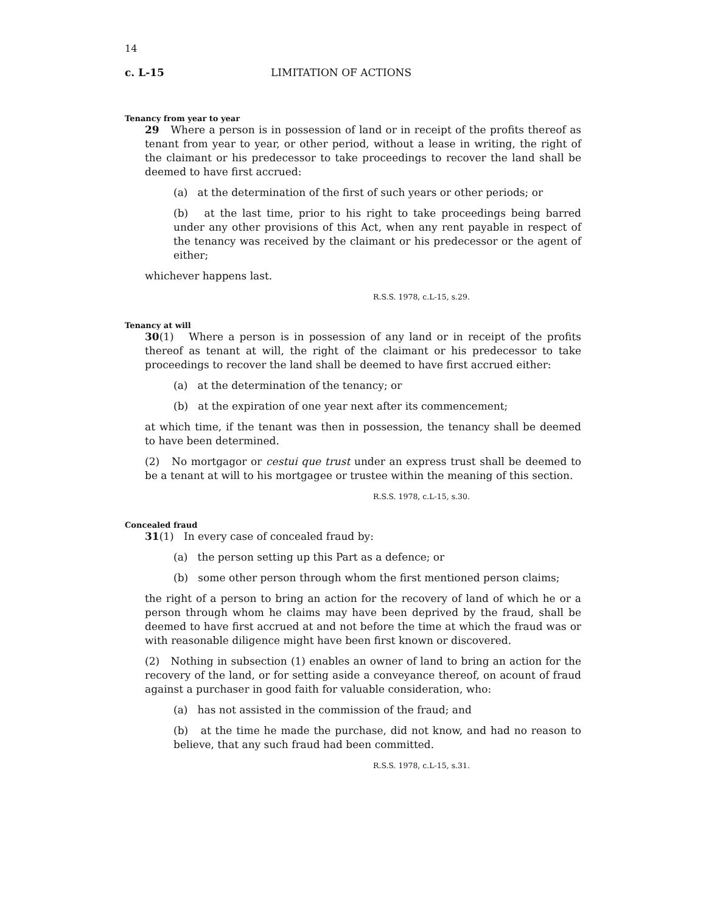14
c. L-15 LIMITATION OF ACTIONS
Tenancy from year to year
29 Where a person is in possession of land or in receipt of the profits thereof as tenant from year to year, or other period, without a lease in writing, the right of the claimant or his predecessor to take proceedings to recover the land shall be deemed to have first accrued:
(a) at the determination of the first of such years or other periods; or
(b) at the last time, prior to his right to take proceedings being barred under any other provisions of this Act, when any rent payable in respect of the tenancy was received by the claimant or his predecessor or the agent of either;
whichever happens last.
R.S.S. 1978, c.L-15, s.29.
Tenancy at will
30(1) Where a person is in possession of any land or in receipt of the profits thereof as tenant at will, the right of the claimant or his predecessor to take proceedings to recover the land shall be deemed to have first accrued either:
(a) at the determination of the tenancy; or
(b) at the expiration of one year next after its commencement;
at which time, if the tenant was then in possession, the tenancy shall be deemed to have been determined.
(2) No mortgagor or cestui que trust under an express trust shall be deemed to be a tenant at will to his mortgagee or trustee within the meaning of this section.
R.S.S. 1978, c.L-15, s.30.
Concealed fraud
31(1) In every case of concealed fraud by:
(a) the person setting up this Part as a defence; or
(b) some other person through whom the first mentioned person claims;
the right of a person to bring an action for the recovery of land of which he or a person through whom he claims may have been deprived by the fraud, shall be deemed to have first accrued at and not before the time at which the fraud was or with reasonable diligence might have been first known or discovered.
(2) Nothing in subsection (1) enables an owner of land to bring an action for the recovery of the land, or for setting aside a conveyance thereof, on acount of fraud against a purchaser in good faith for valuable consideration, who:
(a) has not assisted in the commission of the fraud; and
(b) at the time he made the purchase, did not know, and had no reason to believe, that any such fraud had been committed.
R.S.S. 1978, c.L-15, s.31.